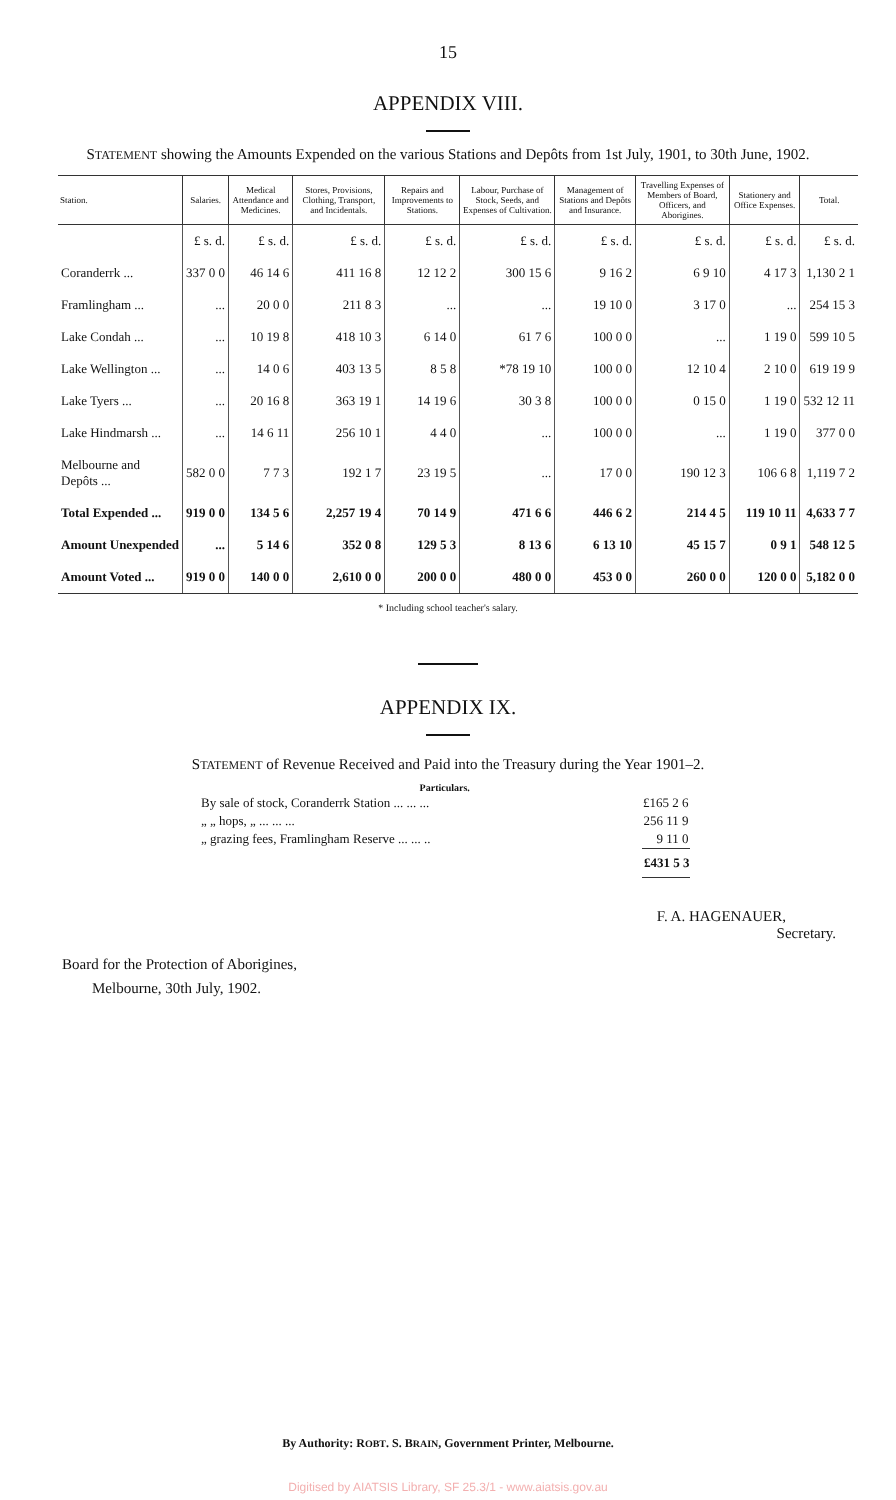15
APPENDIX VIII.
STATEMENT showing the Amounts Expended on the various Stations and Depôts from 1st July, 1901, to 30th June, 1902.
| Station. | Salaries. | Medical Attendance and Medicines. | Stores, Provisions, Clothing, Transport, and Incidentals. | Repairs and Improvements to Stations. | Labour, Purchase of Stock, Seeds, and Expenses of Cultivation. | Management of Stations and Depôts and Insurance. | Travelling Expenses of Members of Board, Officers, and Aborigines. | Stationery and Office Expenses. | Total. |
| --- | --- | --- | --- | --- | --- | --- | --- | --- | --- |
| | £ s. d. | £ s. d. | £ s. d. | £ s. d. | £ s. d. | £ s. d. | £ s. d. | £ s. d. | £ s. d. |
| Coranderrk ... | 337 0 0 | 46 14 6 | 411 16 8 | 12 12 2 | 300 15 6 | 9 16 2 | 6 9 10 | 4 17 3 | 1,130 2 1 |
| Framlingham ... | ... | 20 0 0 | 211 8 3 | ... | ... | 19 10 0 | 3 17 0 | ... | 254 15 3 |
| Lake Condah ... | ... | 10 19 8 | 418 10 3 | 6 14 0 | 61 7 6 | 100 0 0 | ... | 1 19 0 | 599 10 5 |
| Lake Wellington ... | ... | 14 0 6 | 403 13 5 | 8 5 8 | *78 19 10 | 100 0 0 | 12 10 4 | 2 10 0 | 619 19 9 |
| Lake Tyers ... | ... | 20 16 8 | 363 19 1 | 14 19 6 | 30 3 8 | 100 0 0 | 0 15 0 | 1 19 0 | 532 12 11 |
| Lake Hindmarsh ... | ... | 14 6 11 | 256 10 1 | 4 4 0 | ... | 100 0 0 | ... | 1 19 0 | 377 0 0 |
| Melbourne and Depôts ... | 582 0 0 | 7 7 3 | 192 1 7 | 23 19 5 | ... | 17 0 0 | 190 12 3 | 106 6 8 | 1,119 7 2 |
| Total Expended ... | 919 0 0 | 134 5 6 | 2,257 19 4 | 70 14 9 | 471 6 6 | 446 6 2 | 214 4 5 | 119 10 11 | 4,633 7 7 |
| Amount Unexpended | ... | 5 14 6 | 352 0 8 | 129 5 3 | 8 13 6 | 6 13 10 | 45 15 7 | 0 9 1 | 548 12 5 |
| Amount Voted ... | 919 0 0 | 140 0 0 | 2,610 0 0 | 200 0 0 | 480 0 0 | 453 0 0 | 260 0 0 | 120 0 0 | 5,182 0 0 |
* Including school teacher's salary.
APPENDIX IX.
STATEMENT of Revenue Received and Paid into the Treasury during the Year 1901–2.
| Particulars. | |
| --- | --- |
| By sale of stock, Coranderrk Station ... ... ... | £165 2 6 |
| „ „ hops, „ ... ... ... | 256 11 9 |
| „ grazing fees, Framlingham Reserve ... ... .. | 9 11 0 |
| | £431 5 3 |
F. A. HAGENAUER,
Secretary.
Board for the Protection of Aborigines,
Melbourne, 30th July, 1902.
By Authority: ROBT. S. BRAIN, Government Printer, Melbourne.
Digitised by AIATSIS Library, SF 25.3/1 - www.aiatsis.gov.au